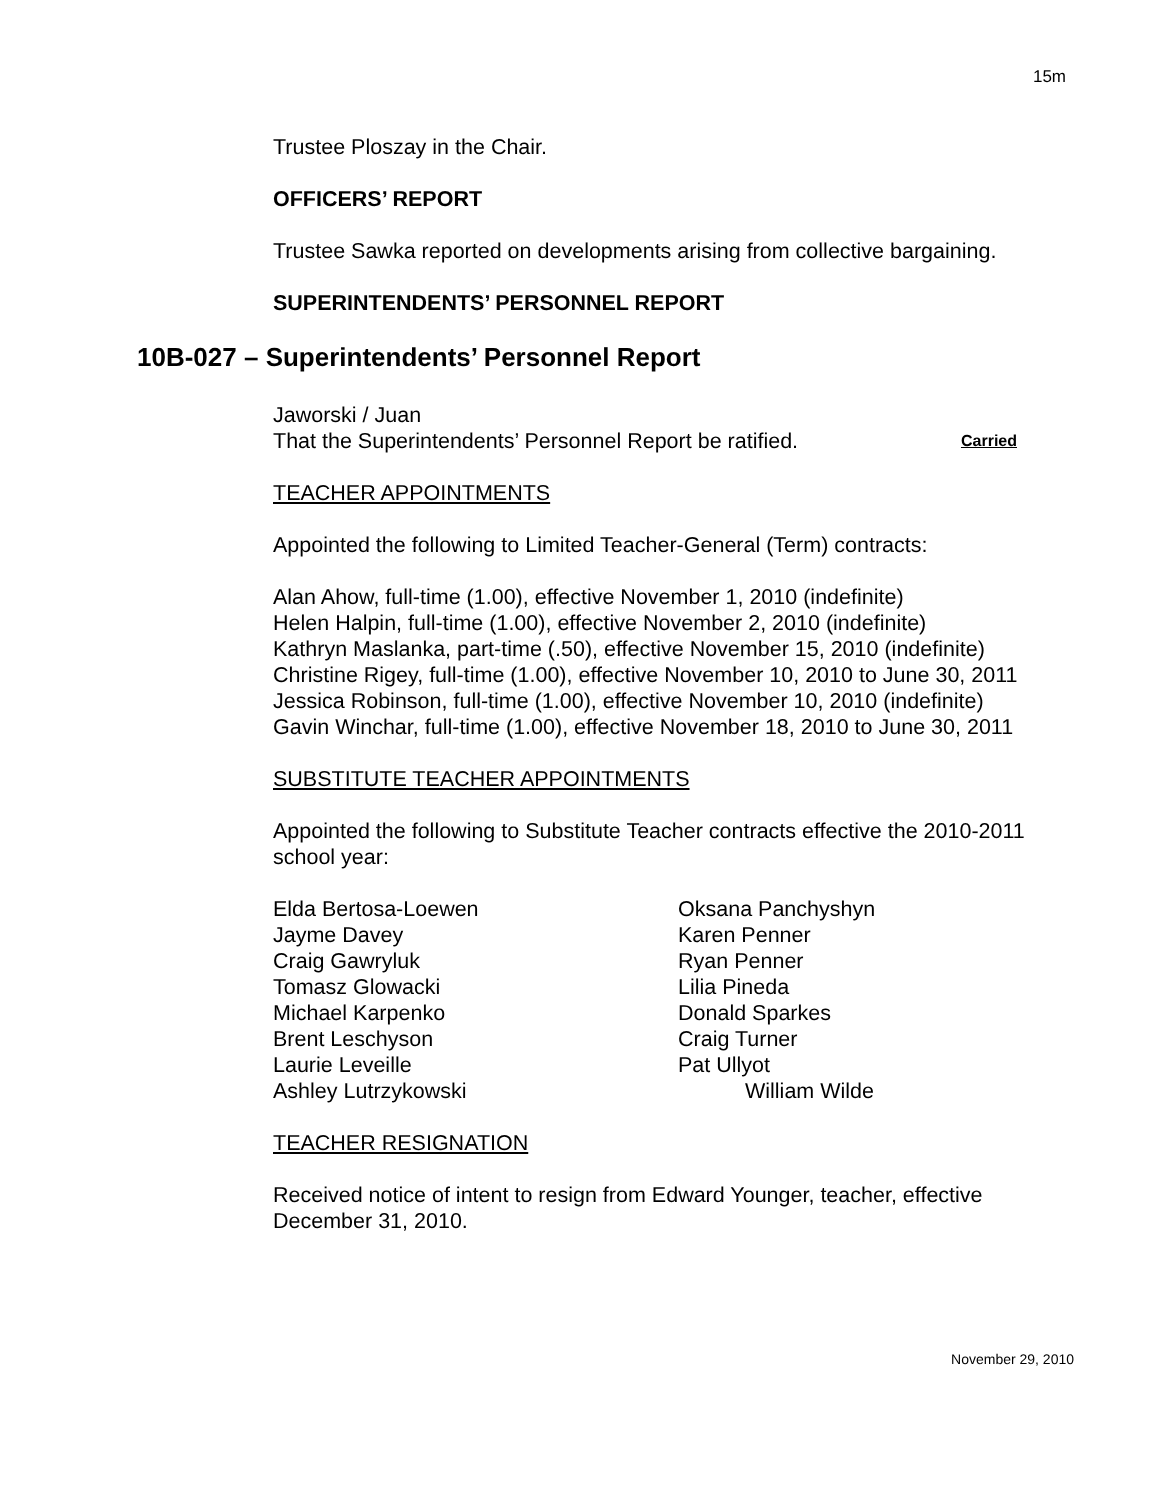15m
Trustee Ploszay in the Chair.
OFFICERS’ REPORT
Trustee Sawka reported on developments arising from collective bargaining.
SUPERINTENDENTS’ PERSONNEL REPORT
10B-027 – Superintendents’ Personnel Report
Jaworski / Juan
That the Superintendents’ Personnel Report be ratified. Carried
TEACHER APPOINTMENTS
Appointed the following to Limited Teacher-General (Term) contracts:
Alan Ahow, full-time (1.00), effective November 1, 2010 (indefinite)
Helen Halpin, full-time (1.00), effective November 2, 2010 (indefinite)
Kathryn Maslanka, part-time (.50), effective November 15, 2010 (indefinite)
Christine Rigey, full-time (1.00), effective November 10, 2010 to June 30, 2011
Jessica Robinson, full-time (1.00), effective November 10, 2010 (indefinite)
Gavin Winchar, full-time (1.00), effective November 18, 2010 to June 30, 2011
SUBSTITUTE TEACHER APPOINTMENTS
Appointed the following to Substitute Teacher contracts effective the 2010-2011 school year:
Elda Bertosa-Loewen
Jayme Davey
Craig Gawryluk
Tomasz Glowacki
Michael Karpenko
Brent Leschyson
Laurie Leveille
Ashley Lutrzykowski
Oksana Panchyshyn
Karen Penner
Ryan Penner
Lilia Pineda
Donald Sparkes
Craig Turner
Pat Ullyot
William Wilde
TEACHER RESIGNATION
Received notice of intent to resign from Edward Younger, teacher, effective December 31, 2010.
November 29, 2010